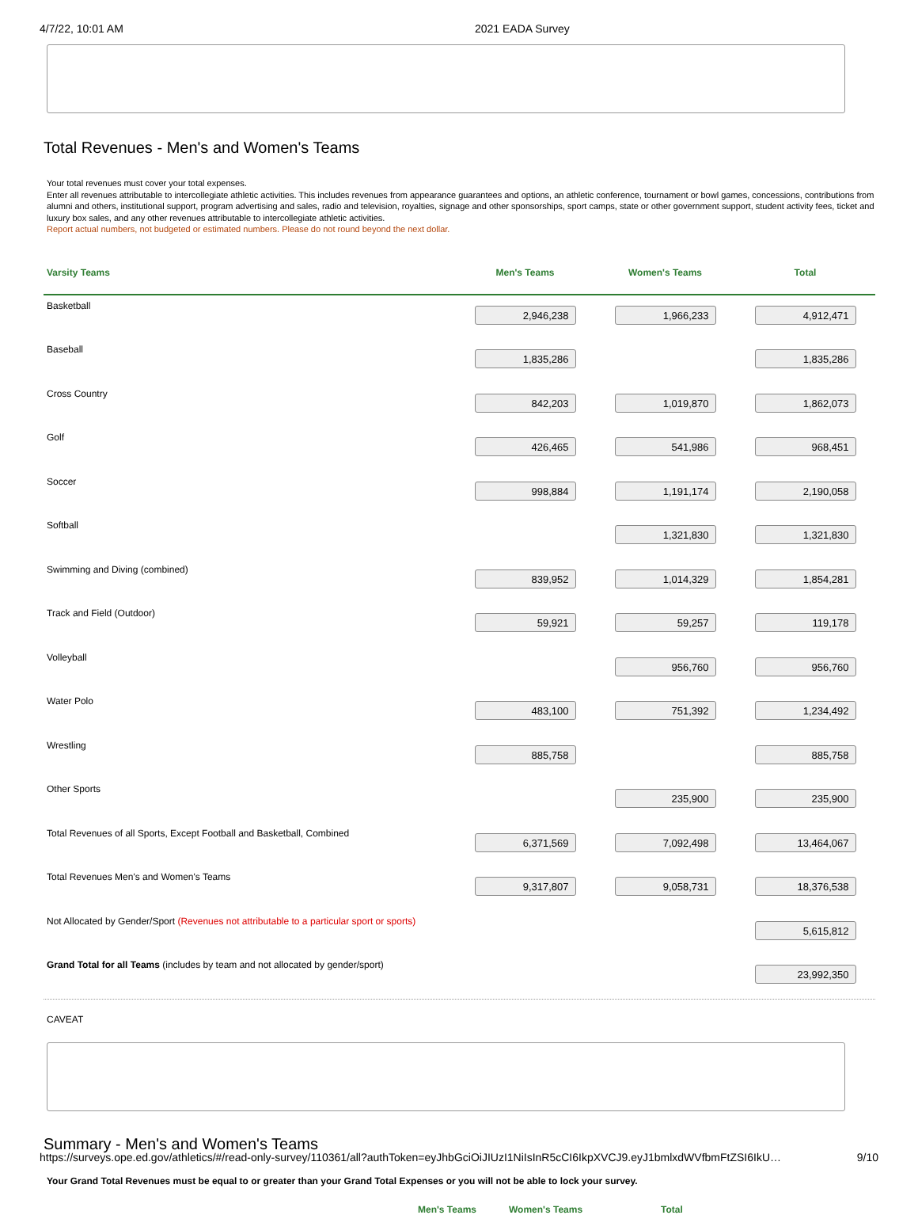4/7/22, 10:01 AM 2021 EADA Survey
Total Revenues - Men's and Women's Teams
Your total revenues must cover your total expenses.
Enter all revenues attributable to intercollegiate athletic activities. This includes revenues from appearance guarantees and options, an athletic conference, tournament or bowl games, concessions, contributions from alumni and others, institutional support, program advertising and sales, radio and television, royalties, signage and other sponsorships, sport camps, state or other government support, student activity fees, ticket and luxury box sales, and any other revenues attributable to intercollegiate athletic activities.
Report actual numbers, not budgeted or estimated numbers. Please do not round beyond the next dollar.
| Varsity Teams | Men's Teams | Women's Teams | Total |
| --- | --- | --- | --- |
| Basketball | 2,946,238 | 1,966,233 | 4,912,471 |
| Baseball | 1,835,286 | | 1,835,286 |
| Cross Country | 842,203 | 1,019,870 | 1,862,073 |
| Golf | 426,465 | 541,986 | 968,451 |
| Soccer | 998,884 | 1,191,174 | 2,190,058 |
| Softball | | 1,321,830 | 1,321,830 |
| Swimming and Diving (combined) | 839,952 | 1,014,329 | 1,854,281 |
| Track and Field (Outdoor) | 59,921 | 59,257 | 119,178 |
| Volleyball | | 956,760 | 956,760 |
| Water Polo | 483,100 | 751,392 | 1,234,492 |
| Wrestling | 885,758 | | 885,758 |
| Other Sports | | 235,900 | 235,900 |
| Total Revenues of all Sports, Except Football and Basketball, Combined | 6,371,569 | 7,092,498 | 13,464,067 |
| Total Revenues Men's and Women's Teams | 9,317,807 | 9,058,731 | 18,376,538 |
| Not Allocated by Gender/Sport (Revenues not attributable to a particular sport or sports) | | | 5,615,812 |
| Grand Total for all Teams (includes by team and not allocated by gender/sport) | | | 23,992,350 |
CAVEAT
Summary - Men's and Women's Teams
Your Grand Total Revenues must be equal to or greater than your Grand Total Expenses or you will not be able to lock your survey.
Men's Teams Women's Teams Total
https://surveys.ope.ed.gov/athletics/#/read-only-survey/110361/all?authToken=eyJhbGciOiJIUzI1NiIsInR5cCI6IkpXVCJ9.eyJ1bmlxdWVfbmFtZSI6IkU… 9/10